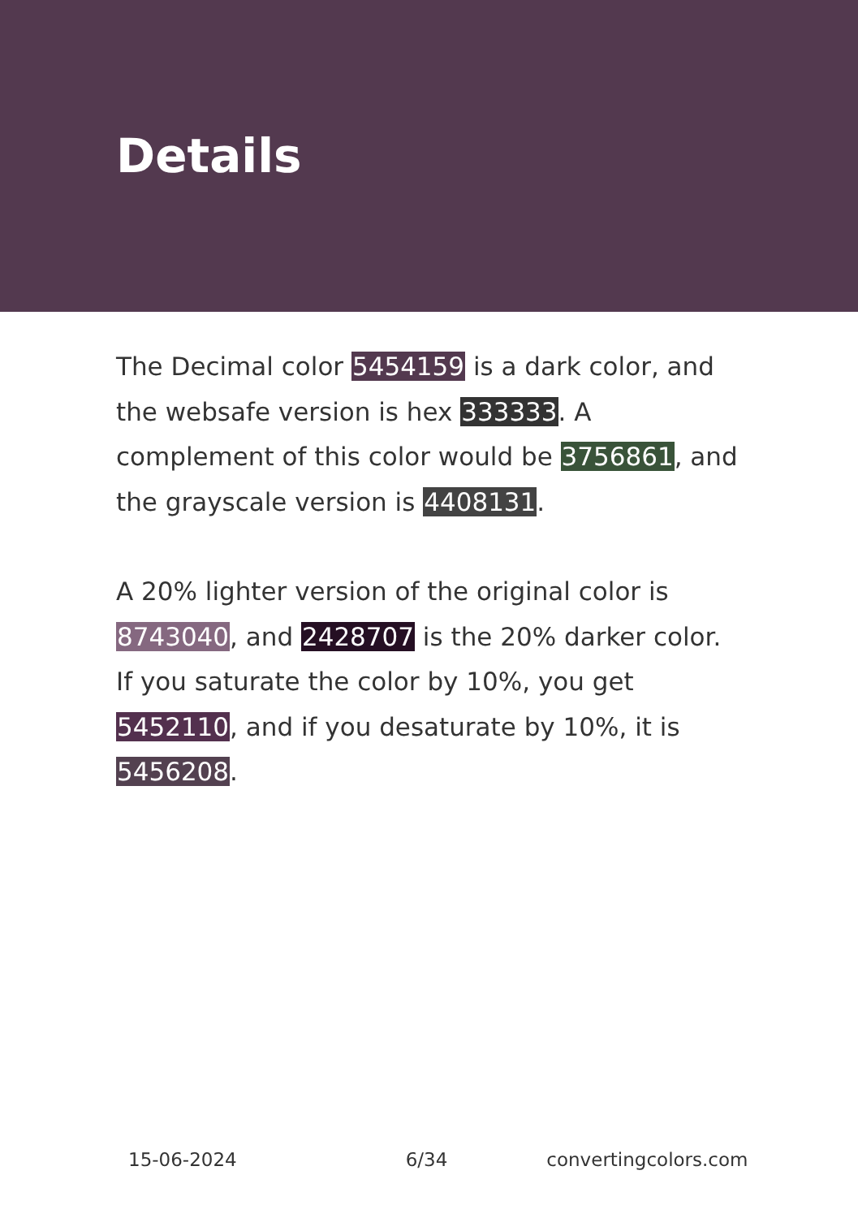Details
The Decimal color 5454159 is a dark color, and the websafe version is hex 333333. A complement of this color would be 3756861, and the grayscale version is 4408131.
A 20% lighter version of the original color is 8743040, and 2428707 is the 20% darker color. If you saturate the color by 10%, you get 5452110, and if you desaturate by 10%, it is 5456208.
15-06-2024 6/34 convertingcolors.com